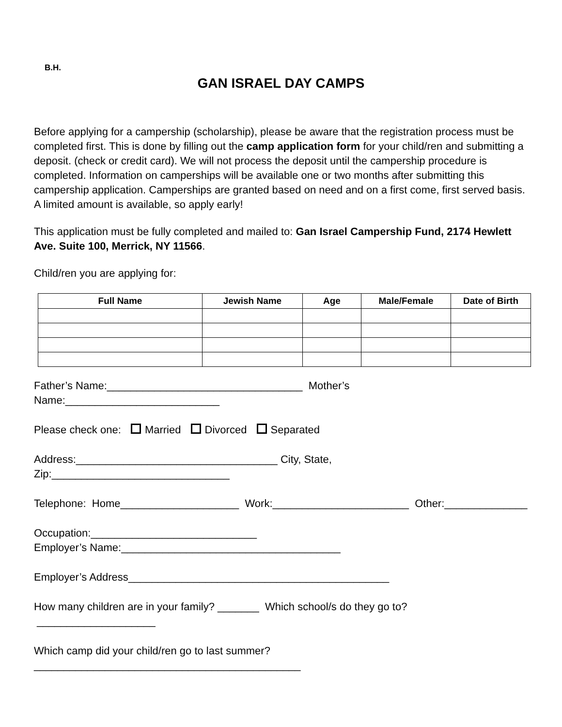B.H.
GAN ISRAEL DAY CAMPS
Before applying for a campership (scholarship), please be aware that the registration process must be completed first. This is done by filling out the camp application form for your child/ren and submitting a deposit. (check or credit card). We will not process the deposit until the campership procedure is completed. Information on camperships will be available one or two months after submitting this campership application. Camperships are granted based on need and on a first come, first served basis. A limited amount is available, so apply early!
This application must be fully completed and mailed to: Gan Israel Campership Fund, 2174 Hewlett Ave. Suite 100, Merrick, NY 11566.
Child/ren you are applying for:
| Full Name | Jewish Name | Age | Male/Female | Date of Birth |
| --- | --- | --- | --- | --- |
Father’s Name:_________________________________ Mother’s Name:__________________________
Please check one: Married Divorced Separated
Address:__________________________________ City, State, Zip:______________________________
Telephone: Home____________________ Work:_______________________ Other:______________
Occupation:____________________________
Employer’s Name:_____________________________________
Employer’s Address____________________________________________
How many children are in your family? _______ Which school/s do they go to? ____________________
Which camp did your child/ren go to last summer? _____________________________________________